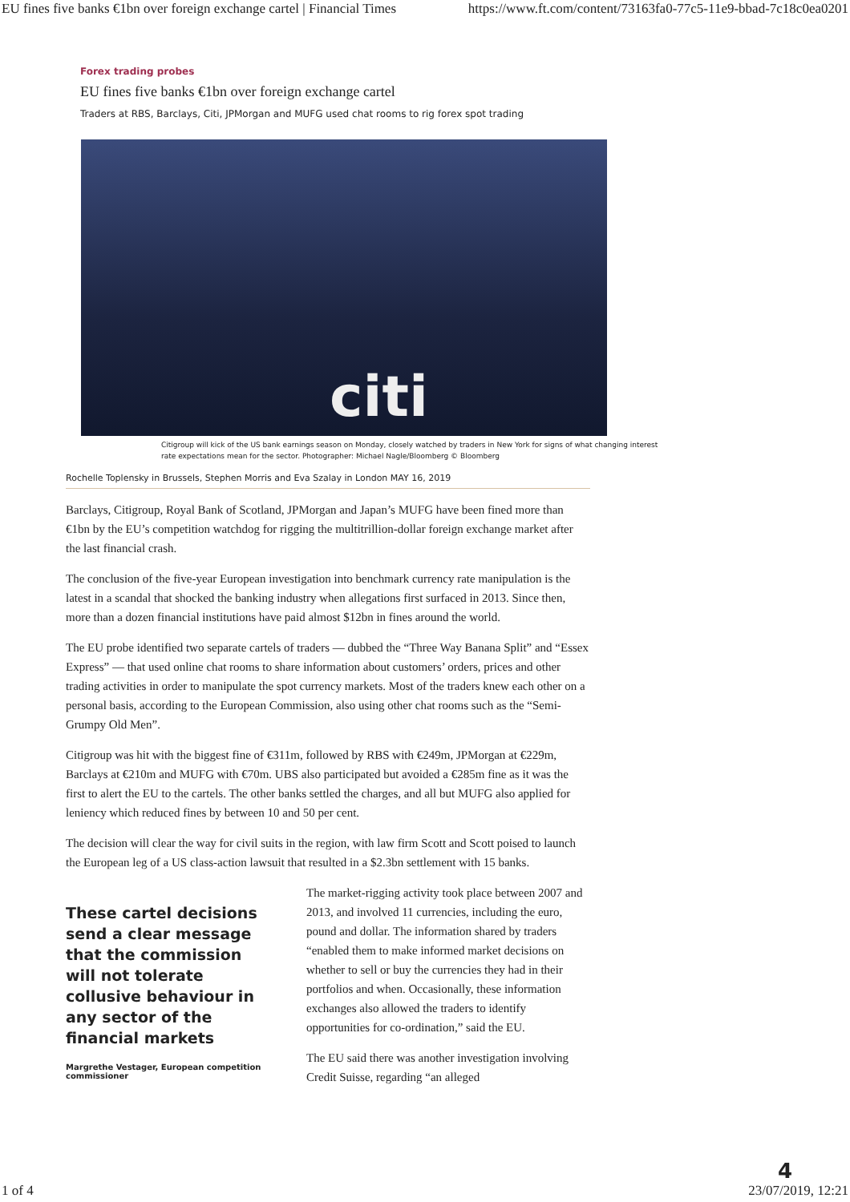EU fines five banks €1bn over foreign exchange cartel | Financial Times https://www.ft.com/content/73163fa0-77c5-11e9-bbad-7c18c0ea0201
Forex trading probes
EU fines five banks €1bn over foreign exchange cartel
Traders at RBS, Barclays, Citi, JPMorgan and MUFG used chat rooms to rig forex spot trading
citi
Citigroup will kick of the US bank earnings season on Monday, closely watched by traders in New York for signs of what changing interest rate expectations mean for the sector. Photographer: Michael Nagle/Bloomberg © Bloomberg
Rochelle Toplensky in Brussels, Stephen Morris and Eva Szalay in London MAY 16, 2019
Barclays, Citigroup, Royal Bank of Scotland, JPMorgan and Japan’s MUFG have been fined more than €1bn by the EU’s competition watchdog for rigging the multitrillion-dollar foreign exchange market after the last financial crash.
The conclusion of the five-year European investigation into benchmark currency rate manipulation is the latest in a scandal that shocked the banking industry when allegations first surfaced in 2013. Since then, more than a dozen financial institutions have paid almost $12bn in fines around the world.
The EU probe identified two separate cartels of traders — dubbed the “Three Way Banana Split” and “Essex Express” — that used online chat rooms to share information about customers’ orders, prices and other trading activities in order to manipulate the spot currency markets. Most of the traders knew each other on a personal basis, according to the European Commission, also using other chat rooms such as the “Semi-Grumpy Old Men”.
Citigroup was hit with the biggest fine of €311m, followed by RBS with €249m, JPMorgan at €229m, Barclays at €210m and MUFG with €70m. UBS also participated but avoided a €285m fine as it was the first to alert the EU to the cartels. The other banks settled the charges, and all but MUFG also applied for leniency which reduced fines by between 10 and 50 per cent.
The decision will clear the way for civil suits in the region, with law firm Scott and Scott poised to launch the European leg of a US class-action lawsuit that resulted in a $2.3bn settlement with 15 banks.
These cartel decisions send a clear message that the commission will not tolerate collusive behaviour in any sector of the financial markets
Margrethe Vestager, European competition commissioner
The market-rigging activity took place between 2007 and 2013, and involved 11 currencies, including the euro, pound and dollar. The information shared by traders “enabled them to make informed market decisions on whether to sell or buy the currencies they had in their portfolios and when. Occasionally, these information exchanges also allowed the traders to identify opportunities for co-ordination,” said the EU.
The EU said there was another investigation involving Credit Suisse, regarding “an alleged
1 of 4 4
23/07/2019, 12:21